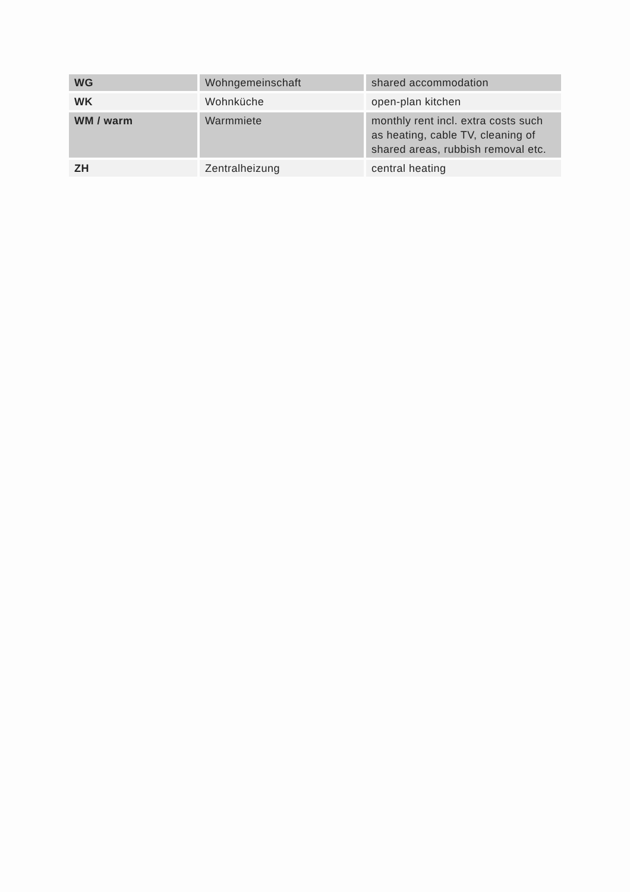| WG | Wohngemeinschaft | shared accommodation |
| WK | Wohnküche | open-plan kitchen |
| WM / warm | Warmmiete | monthly rent incl. extra costs such as heating, cable TV, cleaning of shared areas, rubbish removal etc. |
| ZH | Zentralheizung | central heating |